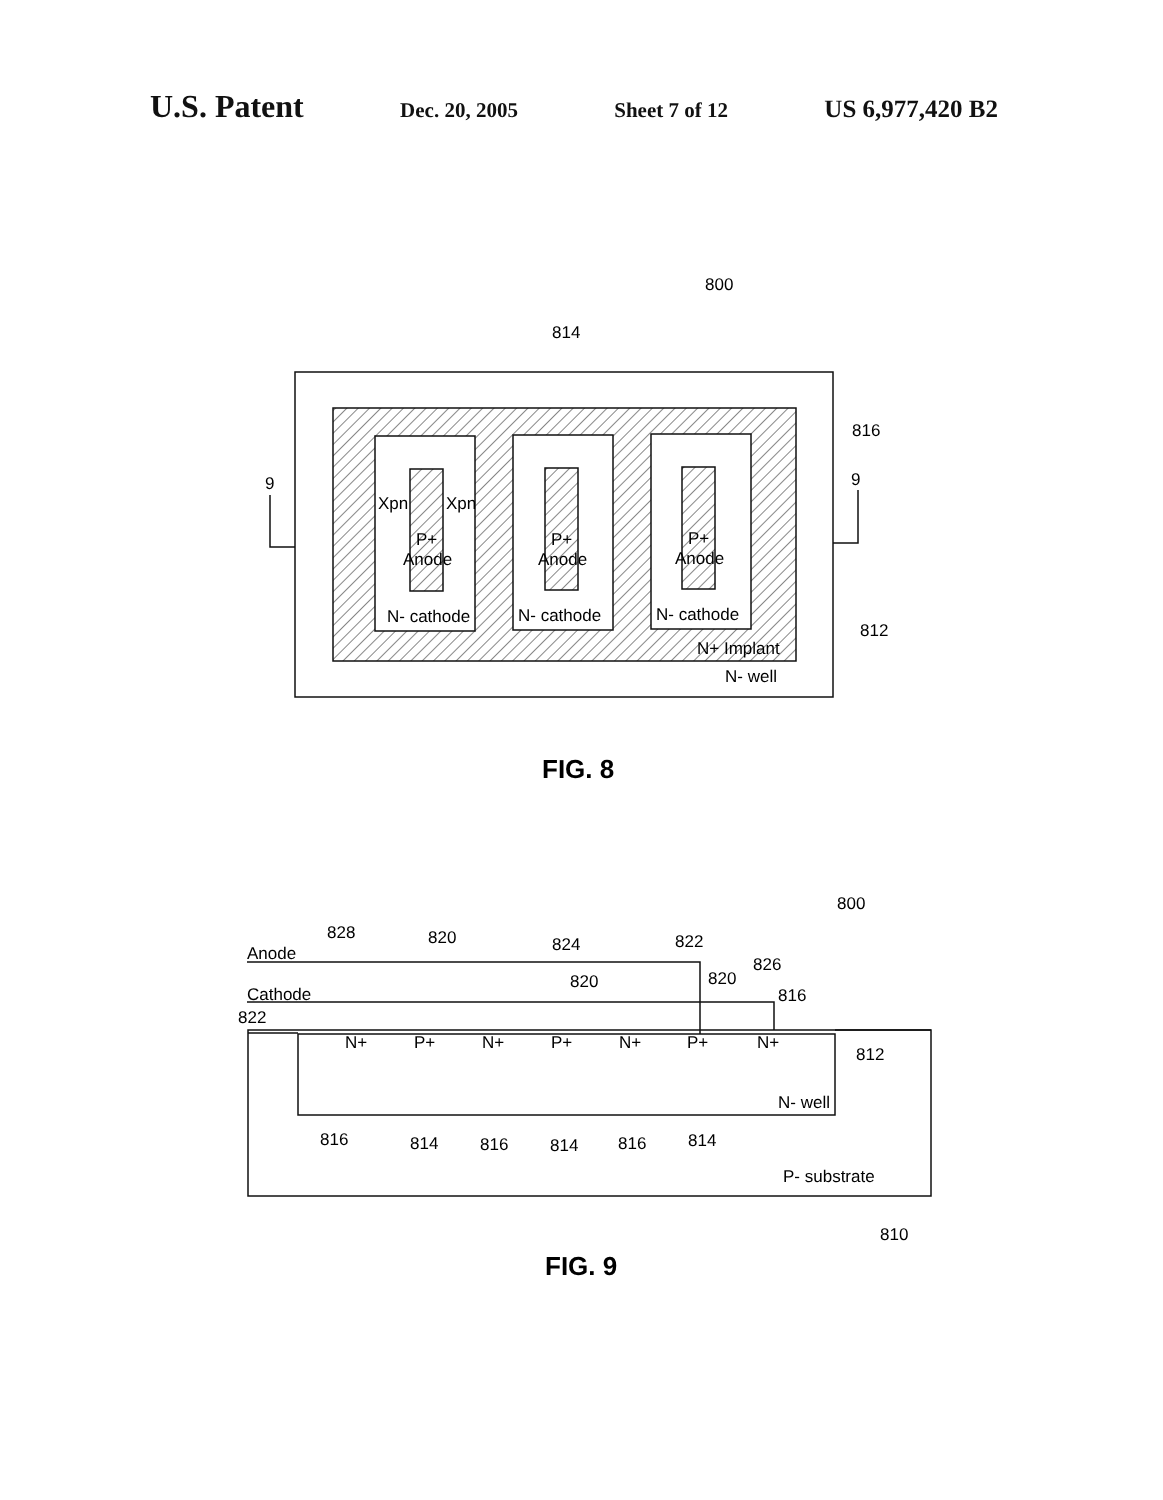U.S. Patent Dec. 20, 2005 Sheet 7 of 12 US 6,977,420 B2
800
814
816
812
9
9
Xpn
Xpn
P+
Anode
P+
Anode
P+
Anode
N- cathode
N- cathode
N- cathode
N+ Implant
N- well
FIG. 8
800
Anode
Cathode
822
828
820
824
822
820
820
826
816
812
N+
P+
N+
P+
N+
P+
N+
N- well
816
814
816
814
816
814
P- substrate
810
FIG. 9